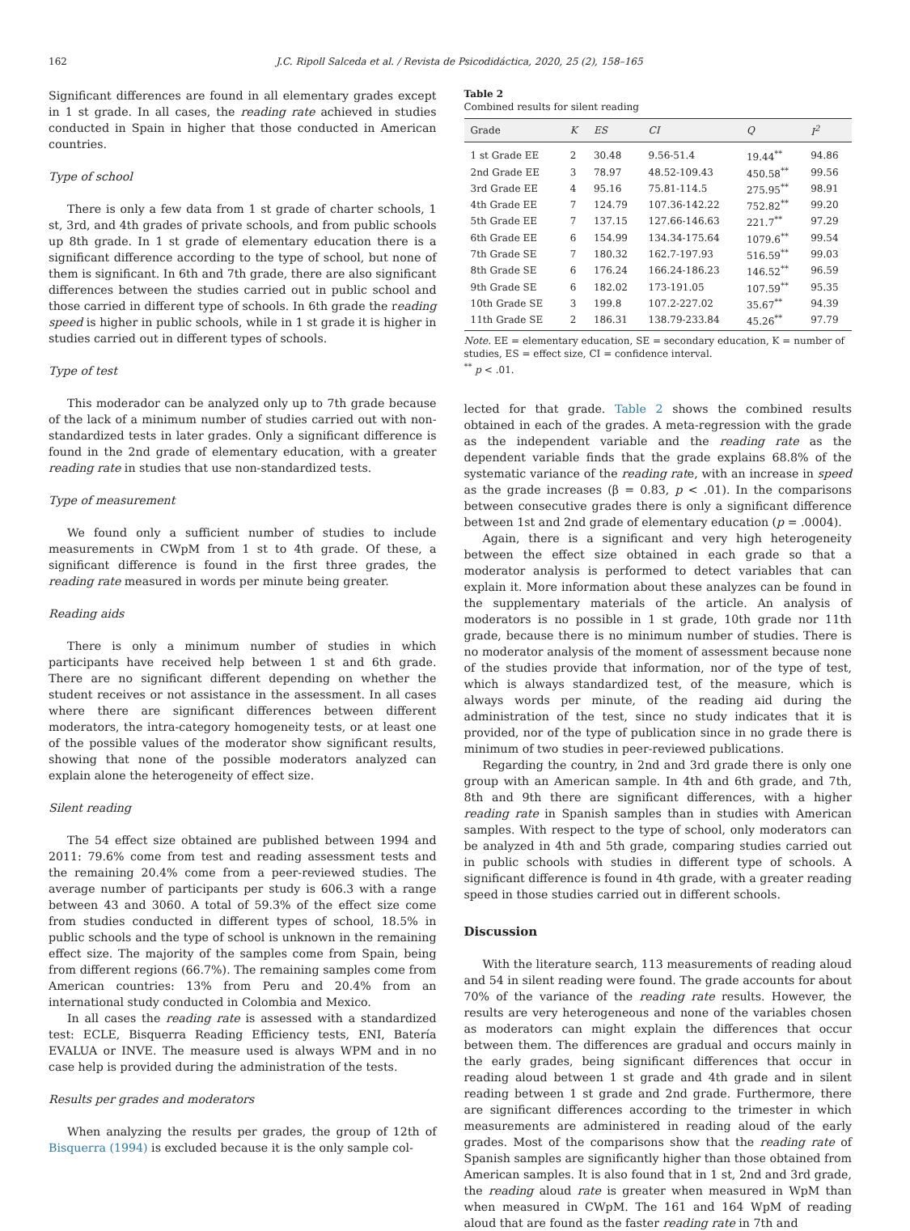162 J.C. Ripoll Salceda et al. / Revista de Psicodidáctica, 2020, 25 (2), 158–165
Significant differences are found in all elementary grades except in 1 st grade. In all cases, the reading rate achieved in studies conducted in Spain in higher that those conducted in American countries.
Type of school
There is only a few data from 1 st grade of charter schools, 1 st, 3rd, and 4th grades of private schools, and from public schools up 8th grade. In 1 st grade of elementary education there is a significant difference according to the type of school, but none of them is significant. In 6th and 7th grade, there are also significant differences between the studies carried out in public school and those carried in different type of schools. In 6th grade the reading speed is higher in public schools, while in 1 st grade it is higher in studies carried out in different types of schools.
Type of test
This moderador can be analyzed only up to 7th grade because of the lack of a minimum number of studies carried out with non-standardized tests in later grades. Only a significant difference is found in the 2nd grade of elementary education, with a greater reading rate in studies that use non-standardized tests.
Type of measurement
We found only a sufficient number of studies to include measurements in CWpM from 1 st to 4th grade. Of these, a significant difference is found in the first three grades, the reading rate measured in words per minute being greater.
Reading aids
There is only a minimum number of studies in which participants have received help between 1 st and 6th grade. There are no significant different depending on whether the student receives or not assistance in the assessment. In all cases where there are significant differences between different moderators, the intra-category homogeneity tests, or at least one of the possible values of the moderator show significant results, showing that none of the possible moderators analyzed can explain alone the heterogeneity of effect size.
Silent reading
The 54 effect size obtained are published between 1994 and 2011: 79.6% come from test and reading assessment tests and the remaining 20.4% come from a peer-reviewed studies. The average number of participants per study is 606.3 with a range between 43 and 3060. A total of 59.3% of the effect size come from studies conducted in different types of school, 18.5% in public schools and the type of school is unknown in the remaining effect size. The majority of the samples come from Spain, being from different regions (66.7%). The remaining samples come from American countries: 13% from Peru and 20.4% from an international study conducted in Colombia and Mexico.
In all cases the reading rate is assessed with a standardized test: ECLE, Bisquerra Reading Efficiency tests, ENI, Batería EVALUA or INVE. The measure used is always WPM and in no case help is provided during the administration of the tests.
Results per grades and moderators
When analyzing the results per grades, the group of 12th of Bisquerra (1994) is excluded because it is the only sample col-
Table 2
Combined results for silent reading
| Grade | K | ES | CI | Q | I<sup>2</sup> |
| --- | --- | --- | --- | --- | --- |
| 1 st Grade EE | 2 | 30.48 | 9.56-51.4 | 19.44<sup>**</sup> | 94.86 |
| 2nd Grade EE | 3 | 78.97 | 48.52-109.43 | 450.58<sup>**</sup> | 99.56 |
| 3rd Grade EE | 4 | 95.16 | 75.81-114.5 | 275.95<sup>**</sup> | 98.91 |
| 4th Grade EE | 7 | 124.79 | 107.36-142.22 | 752.82<sup>**</sup> | 99.20 |
| 5th Grade EE | 7 | 137.15 | 127.66-146.63 | 221.7<sup>**</sup> | 97.29 |
| 6th Grade EE | 6 | 154.99 | 134.34-175.64 | 1079.6<sup>**</sup> | 99.54 |
| 7th Grade SE | 7 | 180.32 | 162.7-197.93 | 516.59<sup>**</sup> | 99.03 |
| 8th Grade SE | 6 | 176.24 | 166.24-186.23 | 146.52<sup>**</sup> | 96.59 |
| 9th Grade SE | 6 | 182.02 | 173-191.05 | 107.59<sup>**</sup> | 95.35 |
| 10th Grade SE | 3 | 199.8 | 107.2-227.02 | 35.67<sup>**</sup> | 94.39 |
| 11th Grade SE | 2 | 186.31 | 138.79-233.84 | 45.26<sup>**</sup> | 97.79 |
Note. EE = elementary education, SE = secondary education, K = number of studies, ES = effect size, CI = confidence interval.
<sup>**</sup> p < .01.
lected for that grade. Table 2 shows the combined results obtained in each of the grades. A meta-regression with the grade as the independent variable and the reading rate as the dependent variable finds that the grade explains 68.8% of the systematic variance of the reading rate, with an increase in speed as the grade increases (β = 0.83, p < .01). In the comparisons between consecutive grades there is only a significant difference between 1st and 2nd grade of elementary education (p = .0004).
Again, there is a significant and very high heterogeneity between the effect size obtained in each grade so that a moderator analysis is performed to detect variables that can explain it. More information about these analyzes can be found in the supplementary materials of the article. An analysis of moderators is no possible in 1 st grade, 10th grade nor 11th grade, because there is no minimum number of studies. There is no moderator analysis of the moment of assessment because none of the studies provide that information, nor of the type of test, which is always standardized test, of the measure, which is always words per minute, of the reading aid during the administration of the test, since no study indicates that it is provided, nor of the type of publication since in no grade there is minimum of two studies in peer-reviewed publications.
Regarding the country, in 2nd and 3rd grade there is only one group with an American sample. In 4th and 6th grade, and 7th, 8th and 9th there are significant differences, with a higher reading rate in Spanish samples than in studies with American samples. With respect to the type of school, only moderators can be analyzed in 4th and 5th grade, comparing studies carried out in public schools with studies in different type of schools. A significant difference is found in 4th grade, with a greater reading speed in those studies carried out in different schools.
Discussion
With the literature search, 113 measurements of reading aloud and 54 in silent reading were found. The grade accounts for about 70% of the variance of the reading rate results. However, the results are very heterogeneous and none of the variables chosen as moderators can might explain the differences that occur between them. The differences are gradual and occurs mainly in the early grades, being significant differences that occur in reading aloud between 1 st grade and 4th grade and in silent reading between 1 st grade and 2nd grade. Furthermore, there are significant differences according to the trimester in which measurements are administered in reading aloud of the early grades. Most of the comparisons show that the reading rate of Spanish samples are significantly higher than those obtained from American samples. It is also found that in 1 st, 2nd and 3rd grade, the reading aloud rate is greater when measured in WpM than when measured in CWpM. The 161 and 164 WpM of reading aloud that are found as the faster reading rate in 7th and